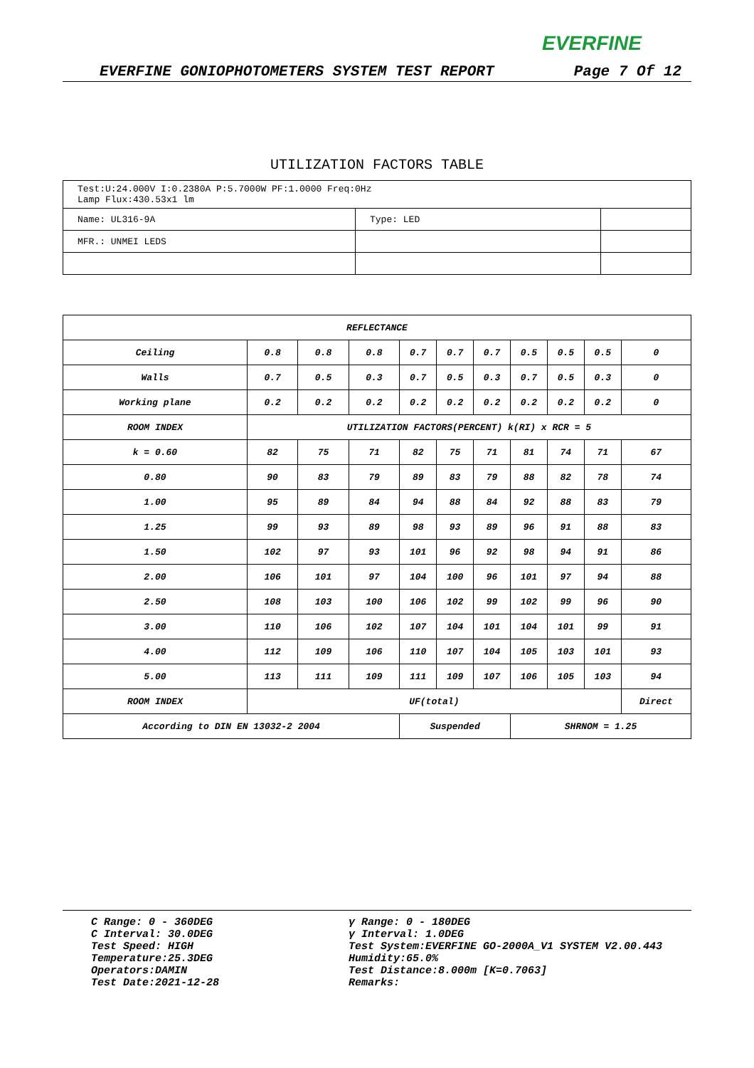EVERFINE
EVERFINE GONIOPHOTOMETERS SYSTEM TEST REPORT Page 7 Of 12
UTILIZATION FACTORS TABLE
| Test:U:24.000V I:0.2380A P:5.7000W PF:1.0000 Freq:0Hz Lamp Flux:430.53x1 lm | | |
| Name: UL316-9A | Type: LED | |
| MFR.: UNMEI LEDS | | |
| REFLECTANCE | | | | | | | | | | |
| --- | --- | --- | --- | --- | --- | --- | --- | --- | --- | --- |
| Ceiling | 0.8 | 0.8 | 0.8 | 0.7 | 0.7 | 0.7 | 0.5 | 0.5 | 0.5 | 0 |
| Walls | 0.7 | 0.5 | 0.3 | 0.7 | 0.5 | 0.3 | 0.7 | 0.5 | 0.3 | 0 |
| Working plane | 0.2 | 0.2 | 0.2 | 0.2 | 0.2 | 0.2 | 0.2 | 0.2 | 0.2 | 0 |
| ROOM INDEX | UTILIZATION FACTORS(PERCENT) k(RI) x RCR = 5 | | | | | | | | | |
| k = 0.60 | 82 | 75 | 71 | 82 | 75 | 71 | 81 | 74 | 71 | 67 |
| 0.80 | 90 | 83 | 79 | 89 | 83 | 79 | 88 | 82 | 78 | 74 |
| 1.00 | 95 | 89 | 84 | 94 | 88 | 84 | 92 | 88 | 83 | 79 |
| 1.25 | 99 | 93 | 89 | 98 | 93 | 89 | 96 | 91 | 88 | 83 |
| 1.50 | 102 | 97 | 93 | 101 | 96 | 92 | 98 | 94 | 91 | 86 |
| 2.00 | 106 | 101 | 97 | 104 | 100 | 96 | 101 | 97 | 94 | 88 |
| 2.50 | 108 | 103 | 100 | 106 | 102 | 99 | 102 | 99 | 96 | 90 |
| 3.00 | 110 | 106 | 102 | 107 | 104 | 101 | 104 | 101 | 99 | 91 |
| 4.00 | 112 | 109 | 106 | 110 | 107 | 104 | 105 | 103 | 101 | 93 |
| 5.00 | 113 | 111 | 109 | 111 | 109 | 107 | 106 | 105 | 103 | 94 |
| ROOM INDEX | UF(total) | | | | | | | | | Direct |
| According to DIN EN 13032-2 2004 | | | | Suspended | | | SHRNOM = 1.25 | | | |
C Range: 0 - 360DEG
C Interval: 30.0DEG
Test Speed: HIGH
Temperature:25.3DEG
Operators:DAMIN
Test Date:2021-12-28
γ Range: 0 - 180DEG
γ Interval: 1.0DEG
Test System:EVERFINE GO-2000A_V1 SYSTEM V2.00.443
Humidity:65.0%
Test Distance:8.000m [K=0.7063]
Remarks: